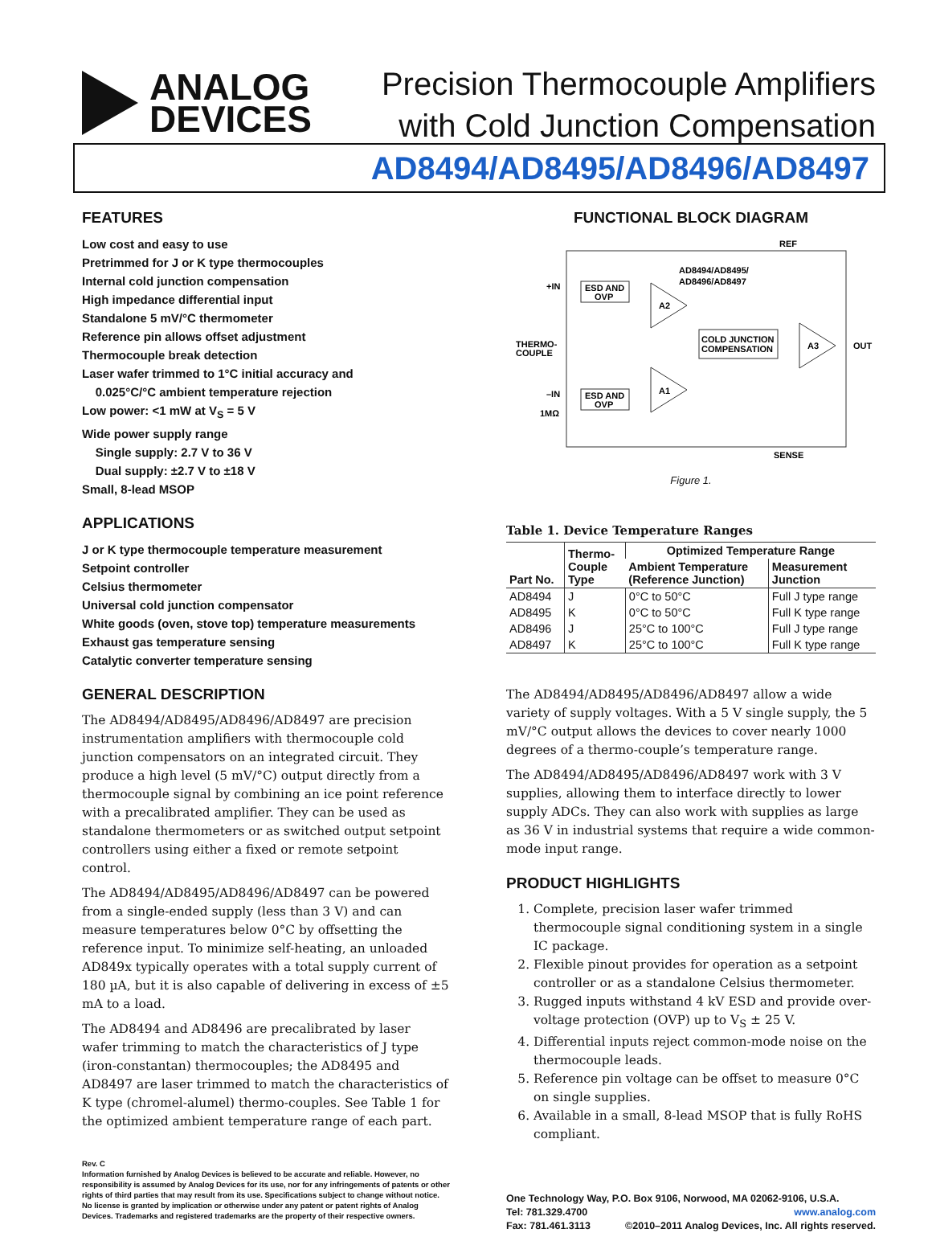ANALOG
DEVICES
Precision Thermocouple Amplifiers
with Cold Junction Compensation
AD8494/AD8495/AD8496/AD8497
FEATURES
Low cost and easy to use
Pretrimmed for J or K type thermocouples
Internal cold junction compensation
High impedance differential input
Standalone 5 mV/°C thermometer
Reference pin allows offset adjustment
Thermocouple break detection
Laser wafer trimmed to 1°C initial accuracy and
0.025°C/°C ambient temperature rejection
Low power: <1 mW at V<sub>S</sub> = 5 V
Wide power supply range
Single supply: 2.7 V to 36 V
Dual supply: ±2.7 V to ±18 V
Small, 8-lead MSOP
APPLICATIONS
J or K type thermocouple temperature measurement
Setpoint controller
Celsius thermometer
Universal cold junction compensator
White goods (oven, stove top) temperature measurements
Exhaust gas temperature sensing
Catalytic converter temperature sensing
GENERAL DESCRIPTION
The AD8494/AD8495/AD8496/AD8497 are precision instrumentation amplifiers with thermocouple cold junction compensators on an integrated circuit. They produce a high level (5 mV/°C) output directly from a thermocouple signal by combining an ice point reference with a precalibrated amplifier. They can be used as standalone thermometers or as switched output setpoint controllers using either a fixed or remote setpoint control.
The AD8494/AD8495/AD8496/AD8497 can be powered from a single-ended supply (less than 3 V) and can measure temperatures below 0°C by offsetting the reference input. To minimize self-heating, an unloaded AD849x typically operates with a total supply current of 180 µA, but it is also capable of delivering in excess of ±5 mA to a load.
The AD8494 and AD8496 are precalibrated by laser wafer trimming to match the characteristics of J type (iron-constantan) thermocouples; the AD8495 and AD8497 are laser trimmed to match the characteristics of K type (chromel-alumel) thermo-couples. See Table 1 for the optimized ambient temperature range of each part.
Rev. C
Information furnished by Analog Devices is believed to be accurate and reliable. However, no responsibility is assumed by Analog Devices for its use, nor for any infringements of patents or other rights of third parties that may result from its use. Specifications subject to change without notice. No license is granted by implication or otherwise under any patent or patent rights of Analog Devices. Trademarks and registered trademarks are the property of their respective owners.
FUNCTIONAL BLOCK DIAGRAM
REF
AD8494/AD8495/
AD8496/AD8497
+IN
ESD AND
OVP
A2
THERMO-
COUPLE
COLD JUNCTION
COMPENSATION
A3
OUT
–IN
ESD AND
OVP
A1
1MΩ
SENSE
Figure 1.
Table 1. Device Temperature Ranges
| Part No. | Thermo- Couple Type | Optimized Temperature Range | |
| --- | --- | --- | --- |
| | | Ambient Temperature (Reference Junction) | Measurement Junction |
| AD8494 | J | 0°C to 50°C | Full J type range |
| AD8495 | K | 0°C to 50°C | Full K type range |
| AD8496 | J | 25°C to 100°C | Full J type range |
| AD8497 | K | 25°C to 100°C | Full K type range |
The AD8494/AD8495/AD8496/AD8497 allow a wide variety of supply voltages. With a 5 V single supply, the 5 mV/°C output allows the devices to cover nearly 1000 degrees of a thermo-couple’s temperature range.
The AD8494/AD8495/AD8496/AD8497 work with 3 V supplies, allowing them to interface directly to lower supply ADCs. They can also work with supplies as large as 36 V in industrial systems that require a wide common-mode input range.
PRODUCT HIGHLIGHTS
1. Complete, precision laser wafer trimmed thermocouple signal conditioning system in a single IC package.
2. Flexible pinout provides for operation as a setpoint controller or as a standalone Celsius thermometer.
3. Rugged inputs withstand 4 kV ESD and provide over-voltage protection (OVP) up to V<sub>S</sub> ± 25 V.
4. Differential inputs reject common-mode noise on the thermocouple leads.
5. Reference pin voltage can be offset to measure 0°C on single supplies.
6. Available in a small, 8-lead MSOP that is fully RoHS compliant.
One Technology Way, P.O. Box 9106, Norwood, MA 02062-9106, U.S.A.
Tel: 781.329.4700 www.analog.com
Fax: 781.461.3113 ©2010–2011 Analog Devices, Inc. All rights reserved.